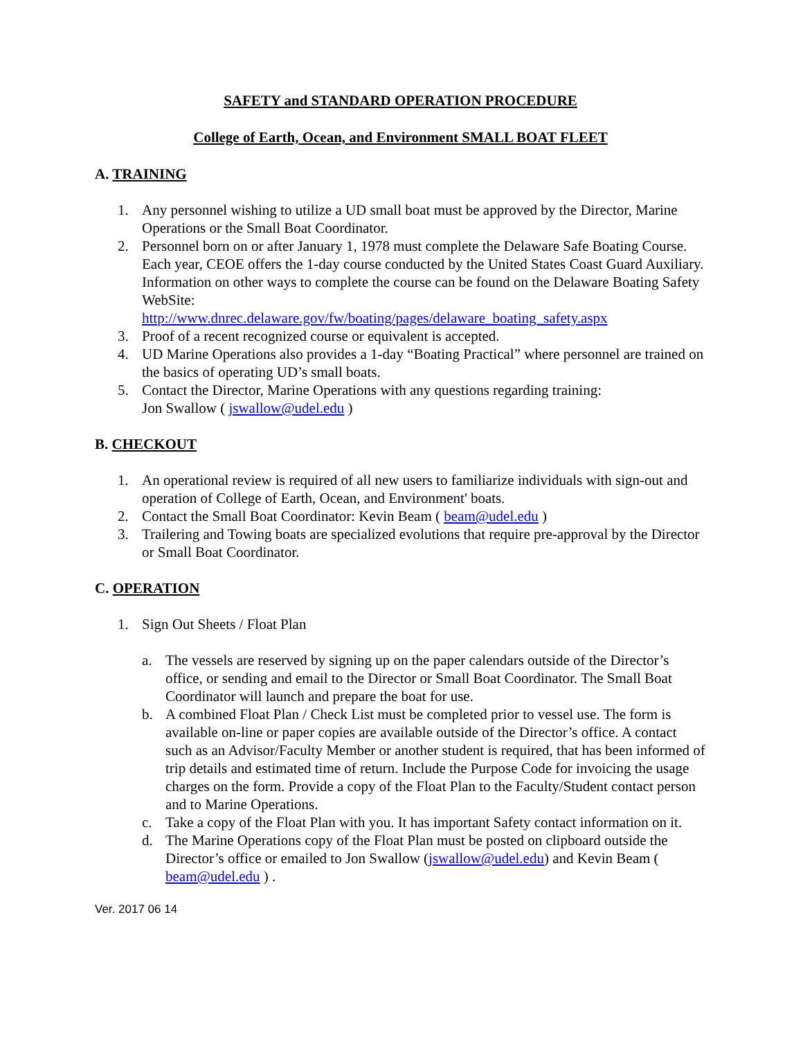SAFETY and STANDARD OPERATION PROCEDURE
College of Earth, Ocean, and Environment SMALL BOAT FLEET
A. TRAINING
1. Any personnel wishing to utilize a UD small boat must be approved by the Director, Marine Operations or the Small Boat Coordinator.
2. Personnel born on or after January 1, 1978 must complete the Delaware Safe Boating Course. Each year, CEOE offers the 1-day course conducted by the United States Coast Guard Auxiliary. Information on other ways to complete the course can be found on the Delaware Boating Safety WebSite:
http://www.dnrec.delaware.gov/fw/boating/pages/delaware_boating_safety.aspx
3. Proof of a recent recognized course or equivalent is accepted.
4. UD Marine Operations also provides a 1-day “Boating Practical” where personnel are trained on the basics of operating UD’s small boats.
5. Contact the Director, Marine Operations with any questions regarding training:
Jon Swallow ( jswallow@udel.edu )
B. CHECKOUT
1. An operational review is required of all new users to familiarize individuals with sign-out and operation of College of Earth, Ocean, and Environment' boats.
2. Contact the Small Boat Coordinator: Kevin Beam ( beam@udel.edu )
3. Trailering and Towing boats are specialized evolutions that require pre-approval by the Director or Small Boat Coordinator.
C. OPERATION
1. Sign Out Sheets / Float Plan
a. The vessels are reserved by signing up on the paper calendars outside of the Director’s office, or sending and email to the Director or Small Boat Coordinator. The Small Boat Coordinator will launch and prepare the boat for use.
b. A combined Float Plan / Check List must be completed prior to vessel use. The form is available on-line or paper copies are available outside of the Director’s office. A contact such as an Advisor/Faculty Member or another student is required, that has been informed of trip details and estimated time of return. Include the Purpose Code for invoicing the usage charges on the form. Provide a copy of the Float Plan to the Faculty/Student contact person and to Marine Operations.
c. Take a copy of the Float Plan with you. It has important Safety contact information on it.
d. The Marine Operations copy of the Float Plan must be posted on clipboard outside the Director’s office or emailed to Jon Swallow (jswallow@udel.edu) and Kevin Beam ( beam@udel.edu ) .
Ver. 2017 06 14